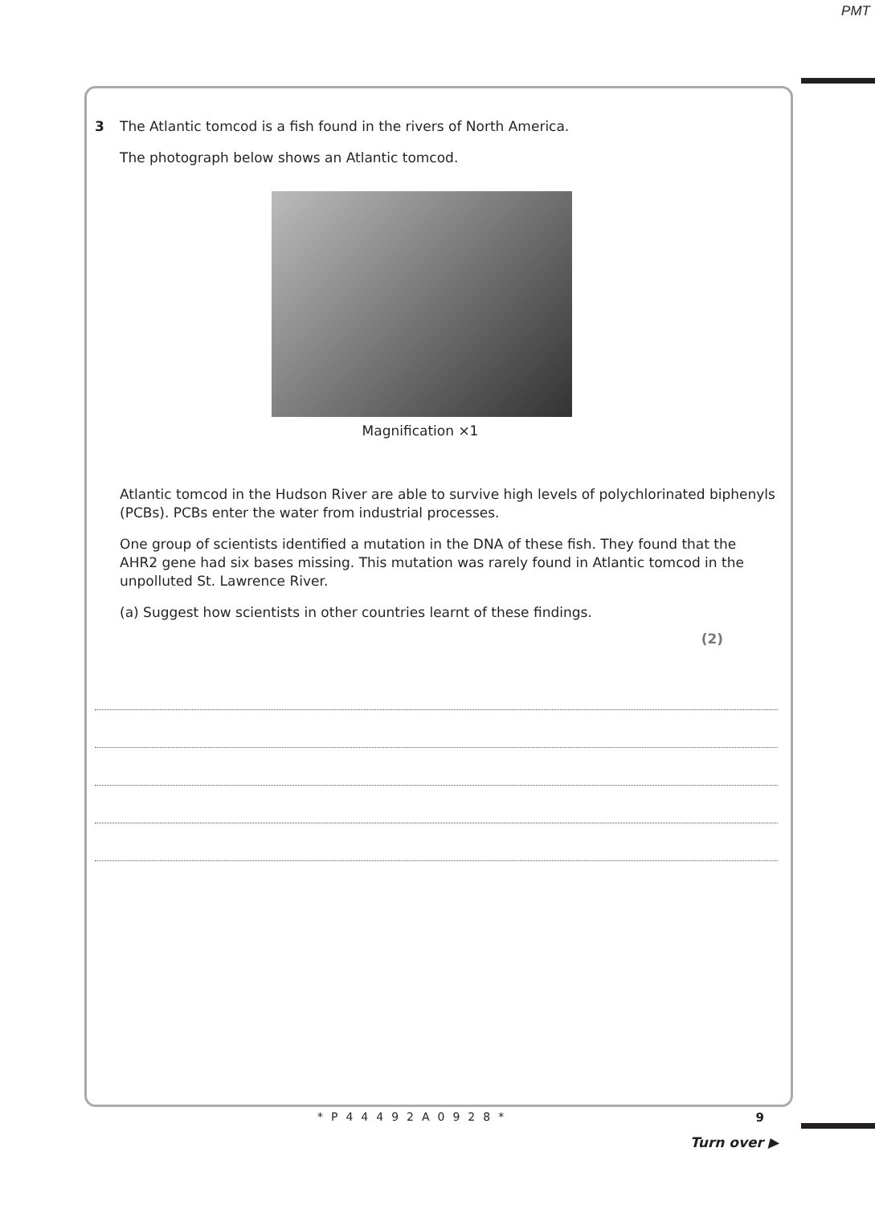PMT
3 The Atlantic tomcod is a fish found in the rivers of North America.
The photograph below shows an Atlantic tomcod.
Magnification ×1
Atlantic tomcod in the Hudson River are able to survive high levels of polychlorinated biphenyls (PCBs). PCBs enter the water from industrial processes.
One group of scientists identified a mutation in the DNA of these fish. They found that the AHR2 gene had six bases missing. This mutation was rarely found in Atlantic tomcod in the unpolluted St. Lawrence River.
(a) Suggest how scientists in other countries learnt of these findings.
(2)
9 *P44492A0928*
Turn over ▶